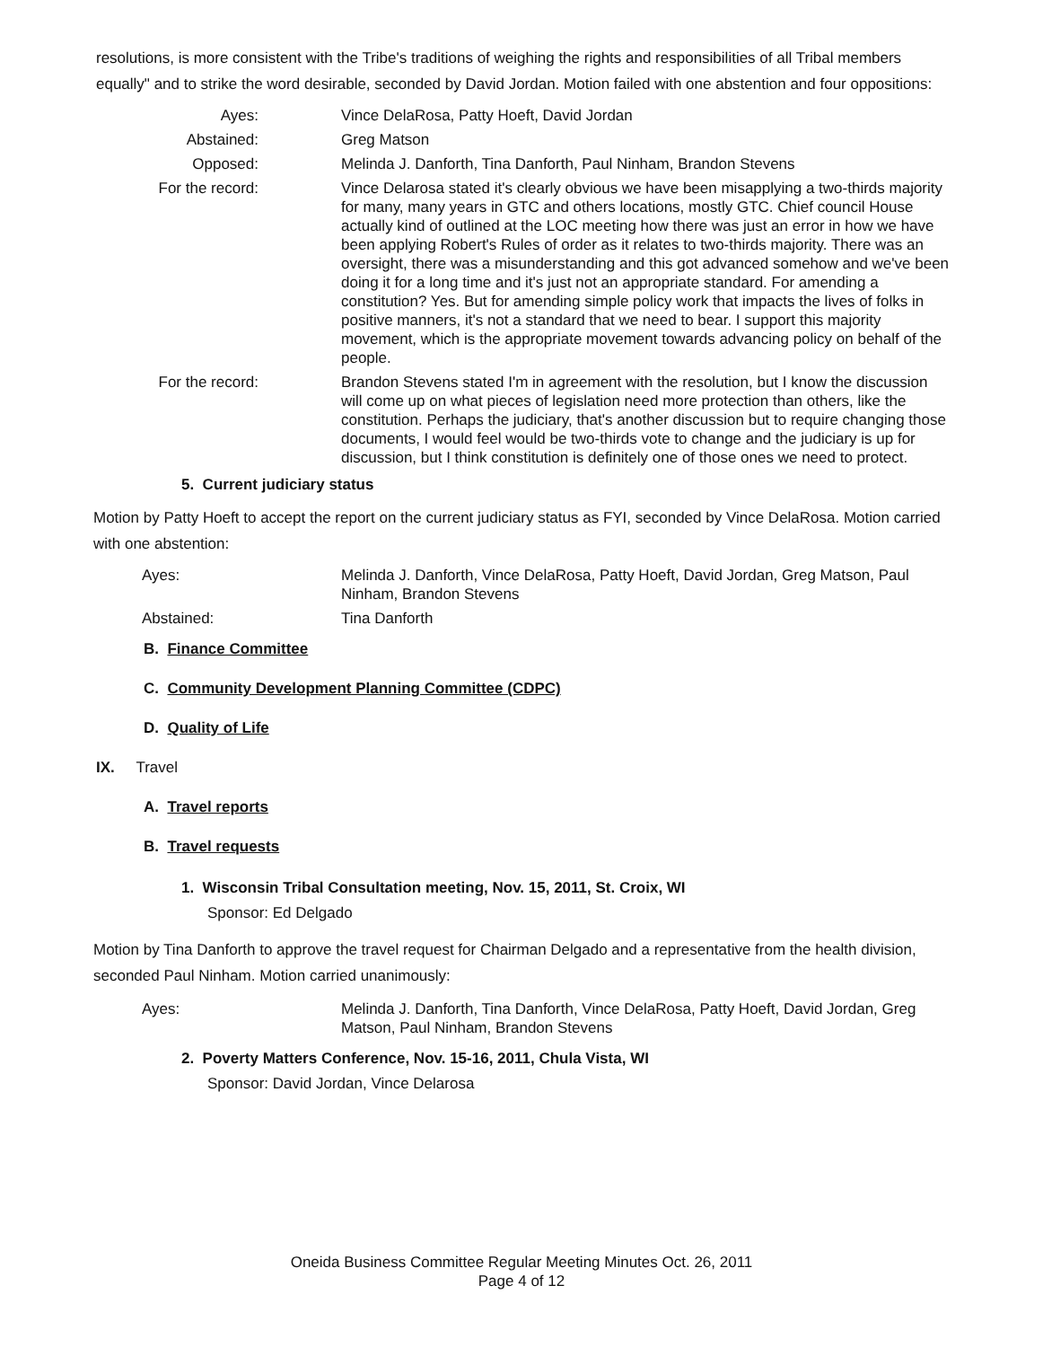resolutions, is more consistent with the Tribe's traditions of weighing the rights and responsibilities of all Tribal members equally" and to strike the word desirable, seconded by David Jordan. Motion failed with one abstention and four oppositions:
Ayes: Vince DelaRosa, Patty Hoeft, David Jordan
Abstained: Greg Matson
Opposed: Melinda J. Danforth, Tina Danforth, Paul Ninham, Brandon Stevens
For the record: Vince Delarosa stated it's clearly obvious we have been misapplying a two-thirds majority for many, many years in GTC and others locations, mostly GTC. Chief council House actually kind of outlined at the LOC meeting how there was just an error in how we have been applying Robert's Rules of order as it relates to two-thirds majority. There was an oversight, there was a misunderstanding and this got advanced somehow and we've been doing it for a long time and it's just not an appropriate standard. For amending a constitution? Yes. But for amending simple policy work that impacts the lives of folks in positive manners, it's not a standard that we need to bear. I support this majority movement, which is the appropriate movement towards advancing policy on behalf of the people.
For the record: Brandon Stevens stated I'm in agreement with the resolution, but I know the discussion will come up on what pieces of legislation need more protection than others, like the constitution. Perhaps the judiciary, that's another discussion but to require changing those documents, I would feel would be two-thirds vote to change and the judiciary is up for discussion, but I think constitution is definitely one of those ones we need to protect.
5. Current judiciary status
Motion by Patty Hoeft to accept the report on the current judiciary status as FYI, seconded by Vince DelaRosa. Motion carried with one abstention:
Ayes: Melinda J. Danforth, Vince DelaRosa, Patty Hoeft, David Jordan, Greg Matson, Paul Ninham, Brandon Stevens
Abstained: Tina Danforth
B. Finance Committee
C. Community Development Planning Committee (CDPC)
D. Quality of Life
IX. Travel
A. Travel reports
B. Travel requests
1. Wisconsin Tribal Consultation meeting, Nov. 15, 2011, St. Croix, WI
Sponsor: Ed Delgado
Motion by Tina Danforth to approve the travel request for Chairman Delgado and a representative from the health division, seconded Paul Ninham. Motion carried unanimously:
Ayes: Melinda J. Danforth, Tina Danforth, Vince DelaRosa, Patty Hoeft, David Jordan, Greg Matson, Paul Ninham, Brandon Stevens
2. Poverty Matters Conference, Nov. 15-16, 2011, Chula Vista, WI
Sponsor: David Jordan, Vince Delarosa
Oneida Business Committee Regular Meeting Minutes Oct. 26, 2011
Page 4 of 12